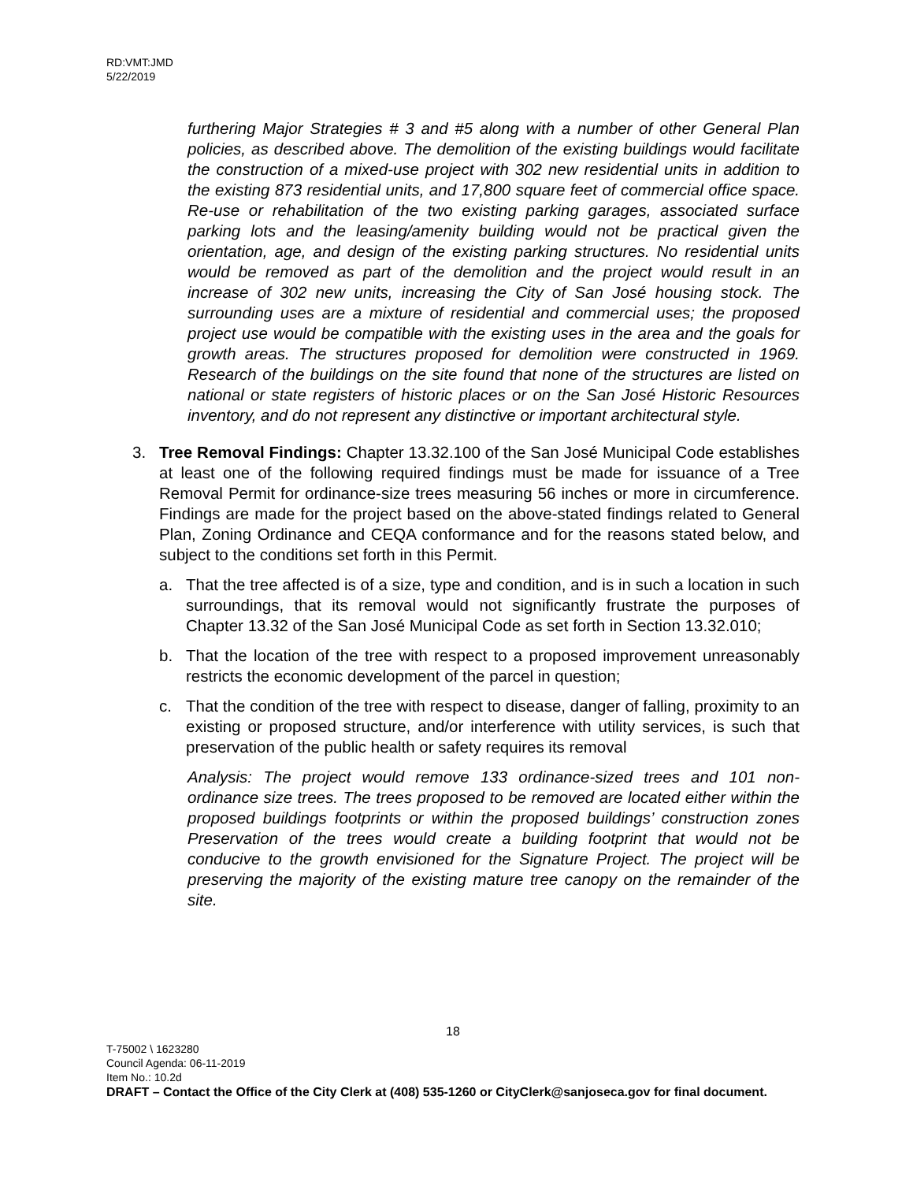RD:VMT:JMD
5/22/2019
furthering Major Strategies # 3 and #5 along with a number of other General Plan policies, as described above. The demolition of the existing buildings would facilitate the construction of a mixed-use project with 302 new residential units in addition to the existing 873 residential units, and 17,800 square feet of commercial office space. Re-use or rehabilitation of the two existing parking garages, associated surface parking lots and the leasing/amenity building would not be practical given the orientation, age, and design of the existing parking structures. No residential units would be removed as part of the demolition and the project would result in an increase of 302 new units, increasing the City of San José housing stock. The surrounding uses are a mixture of residential and commercial uses; the proposed project use would be compatible with the existing uses in the area and the goals for growth areas. The structures proposed for demolition were constructed in 1969. Research of the buildings on the site found that none of the structures are listed on national or state registers of historic places or on the San José Historic Resources inventory, and do not represent any distinctive or important architectural style.
3. Tree Removal Findings: Chapter 13.32.100 of the San José Municipal Code establishes at least one of the following required findings must be made for issuance of a Tree Removal Permit for ordinance-size trees measuring 56 inches or more in circumference. Findings are made for the project based on the above-stated findings related to General Plan, Zoning Ordinance and CEQA conformance and for the reasons stated below, and subject to the conditions set forth in this Permit.
a. That the tree affected is of a size, type and condition, and is in such a location in such surroundings, that its removal would not significantly frustrate the purposes of Chapter 13.32 of the San José Municipal Code as set forth in Section 13.32.010;
b. That the location of the tree with respect to a proposed improvement unreasonably restricts the economic development of the parcel in question;
c. That the condition of the tree with respect to disease, danger of falling, proximity to an existing or proposed structure, and/or interference with utility services, is such that preservation of the public health or safety requires its removal
Analysis: The project would remove 133 ordinance-sized trees and 101 non-ordinance size trees. The trees proposed to be removed are located either within the proposed buildings footprints or within the proposed buildings’ construction zones Preservation of the trees would create a building footprint that would not be conducive to the growth envisioned for the Signature Project. The project will be preserving the majority of the existing mature tree canopy on the remainder of the site.
18
T-75002 \ 1623280
Council Agenda: 06-11-2019
Item No.: 10.2d
DRAFT – Contact the Office of the City Clerk at (408) 535-1260 or CityClerk@sanjoseca.gov for final document.